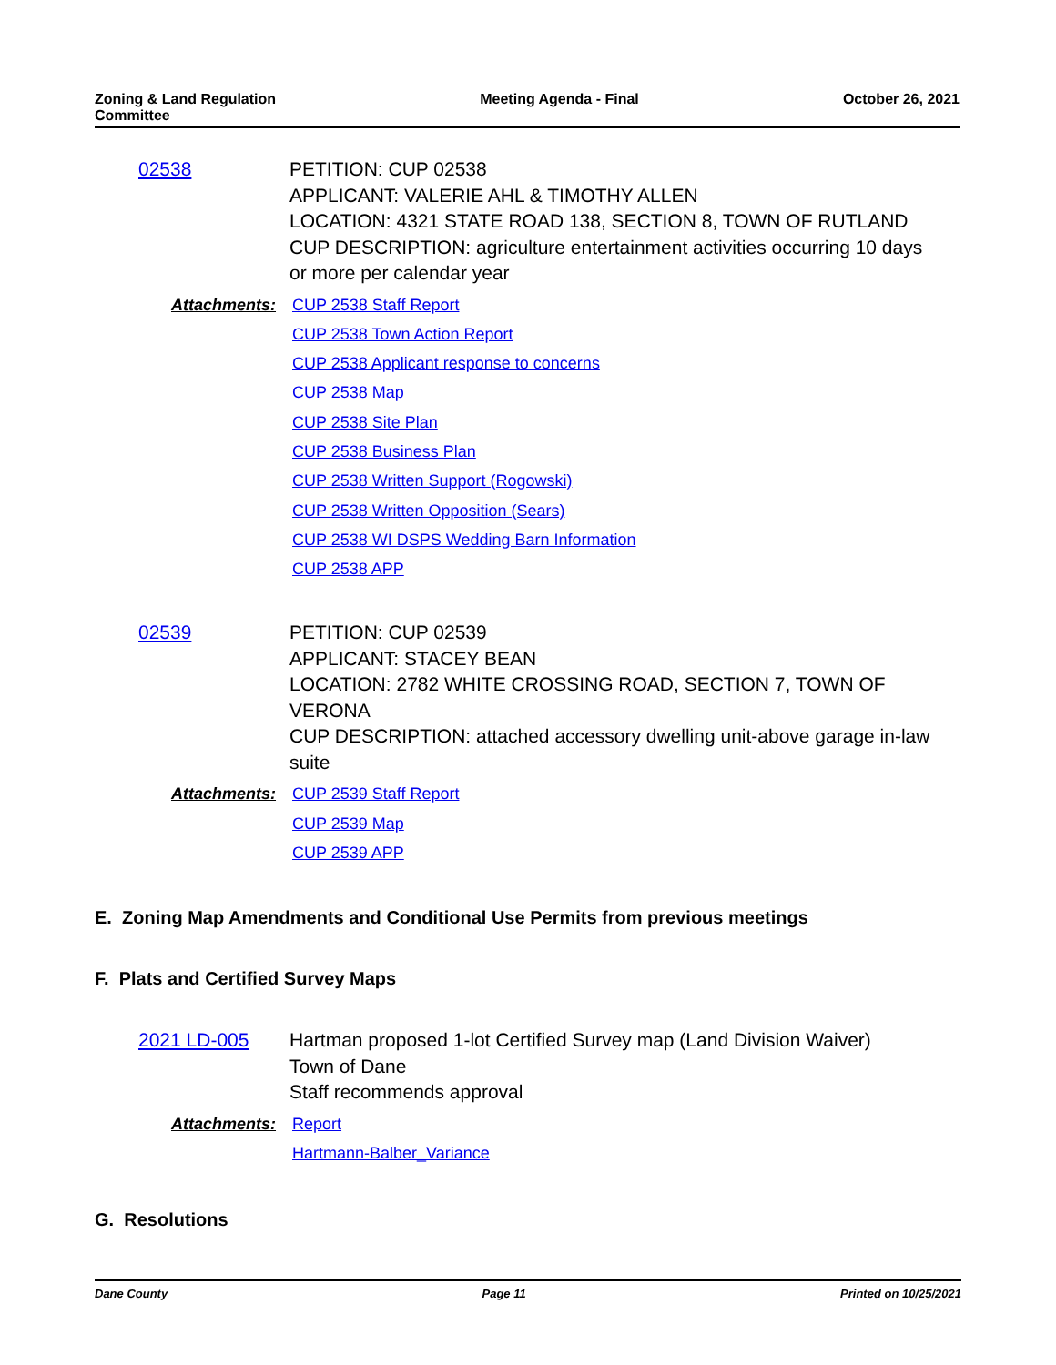Zoning & Land Regulation
Committee
Meeting Agenda - Final October 26, 2021
02538 PETITION: CUP 02538
APPLICANT: VALERIE AHL & TIMOTHY ALLEN
LOCATION: 4321 STATE ROAD 138, SECTION 8, TOWN OF RUTLAND
CUP DESCRIPTION: agriculture entertainment activities occurring 10 days or more per calendar year
Attachments:
CUP 2538 Staff Report
CUP 2538 Town Action Report
CUP 2538 Applicant response to concerns
CUP 2538 Map
CUP 2538 Site Plan
CUP 2538 Business Plan
CUP 2538 Written Support (Rogowski)
CUP 2538 Written Opposition (Sears)
CUP 2538 WI DSPS Wedding Barn Information
CUP 2538 APP
02539 PETITION: CUP 02539
APPLICANT: STACEY BEAN
LOCATION: 2782 WHITE CROSSING ROAD, SECTION 7, TOWN OF VERONA
CUP DESCRIPTION: attached accessory dwelling unit-above garage in-law suite
Attachments:
CUP 2539 Staff Report
CUP 2539 Map
CUP 2539 APP
E. Zoning Map Amendments and Conditional Use Permits from previous meetings
F. Plats and Certified Survey Maps
2021 LD-005 Hartman proposed 1-lot Certified Survey map (Land Division Waiver)
Town of Dane
Staff recommends approval
Attachments:
Report
Hartmann-Balber_Variance
G. Resolutions
Dane County Page 11 Printed on 10/25/2021